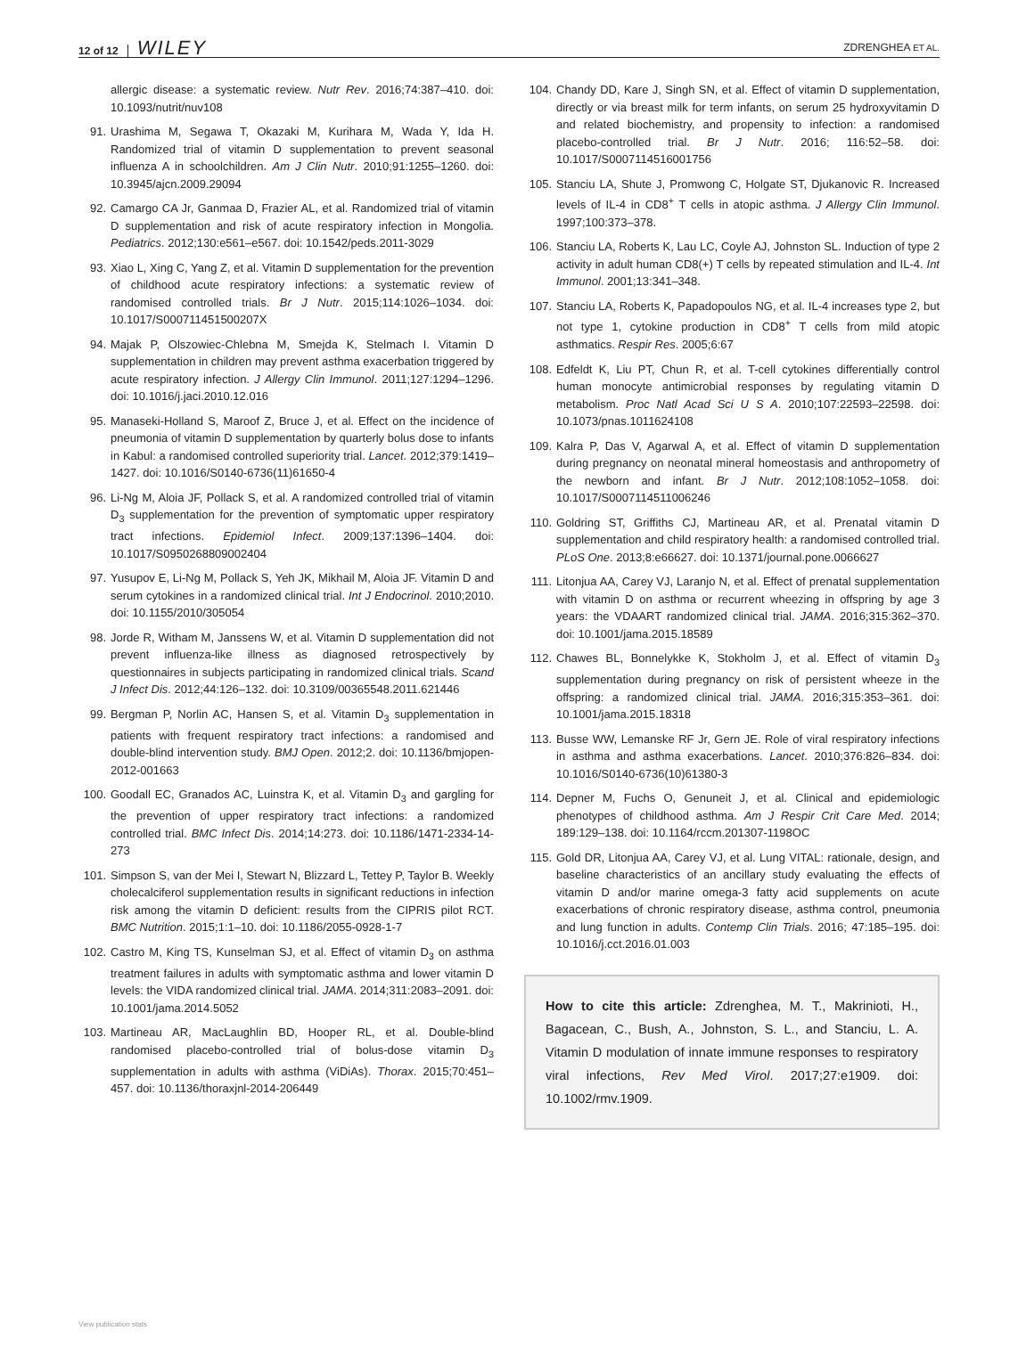12 of 12 WILEY ZDRENGHEA ET AL.
allergic disease: a systematic review. Nutr Rev. 2016;74:387–410. doi: 10.1093/nutrit/nuv108
91. Urashima M, Segawa T, Okazaki M, Kurihara M, Wada Y, Ida H. Randomized trial of vitamin D supplementation to prevent seasonal influenza A in schoolchildren. Am J Clin Nutr. 2010;91:1255–1260. doi: 10.3945/ajcn.2009.29094
92. Camargo CA Jr, Ganmaa D, Frazier AL, et al. Randomized trial of vitamin D supplementation and risk of acute respiratory infection in Mongolia. Pediatrics. 2012;130:e561–e567. doi: 10.1542/peds.2011-3029
93. Xiao L, Xing C, Yang Z, et al. Vitamin D supplementation for the prevention of childhood acute respiratory infections: a systematic review of randomised controlled trials. Br J Nutr. 2015;114:1026–1034. doi: 10.1017/S000711451500207X
94. Majak P, Olszowiec-Chlebna M, Smejda K, Stelmach I. Vitamin D supplementation in children may prevent asthma exacerbation triggered by acute respiratory infection. J Allergy Clin Immunol. 2011;127:1294–1296. doi: 10.1016/j.jaci.2010.12.016
95. Manaseki-Holland S, Maroof Z, Bruce J, et al. Effect on the incidence of pneumonia of vitamin D supplementation by quarterly bolus dose to infants in Kabul: a randomised controlled superiority trial. Lancet. 2012;379:1419–1427. doi: 10.1016/S0140-6736(11)61650-4
96. Li-Ng M, Aloia JF, Pollack S, et al. A randomized controlled trial of vitamin D<sub>3</sub> supplementation for the prevention of symptomatic upper respiratory tract infections. Epidemiol Infect. 2009;137:1396–1404. doi: 10.1017/S0950268809002404
97. Yusupov E, Li-Ng M, Pollack S, Yeh JK, Mikhail M, Aloia JF. Vitamin D and serum cytokines in a randomized clinical trial. Int J Endocrinol. 2010;2010. doi: 10.1155/2010/305054
98. Jorde R, Witham M, Janssens W, et al. Vitamin D supplementation did not prevent influenza-like illness as diagnosed retrospectively by questionnaires in subjects participating in randomized clinical trials. Scand J Infect Dis. 2012;44:126–132. doi: 10.3109/00365548.2011.621446
99. Bergman P, Norlin AC, Hansen S, et al. Vitamin D<sub>3</sub> supplementation in patients with frequent respiratory tract infections: a randomised and double-blind intervention study. BMJ Open. 2012;2. doi: 10.1136/bmjopen-2012-001663
100. Goodall EC, Granados AC, Luinstra K, et al. Vitamin D<sub>3</sub> and gargling for the prevention of upper respiratory tract infections: a randomized controlled trial. BMC Infect Dis. 2014;14:273. doi: 10.1186/1471-2334-14-273
101. Simpson S, van der Mei I, Stewart N, Blizzard L, Tettey P, Taylor B. Weekly cholecalciferol supplementation results in significant reductions in infection risk among the vitamin D deficient: results from the CIPRIS pilot RCT. BMC Nutrition. 2015;1:1–10. doi: 10.1186/2055-0928-1-7
102. Castro M, King TS, Kunselman SJ, et al. Effect of vitamin D<sub>3</sub> on asthma treatment failures in adults with symptomatic asthma and lower vitamin D levels: the VIDA randomized clinical trial. JAMA. 2014;311:2083–2091. doi: 10.1001/jama.2014.5052
103. Martineau AR, MacLaughlin BD, Hooper RL, et al. Double-blind randomised placebo-controlled trial of bolus-dose vitamin D<sub>3</sub> supplementation in adults with asthma (ViDiAs). Thorax. 2015;70:451–457. doi: 10.1136/thoraxjnl-2014-206449
104. Chandy DD, Kare J, Singh SN, et al. Effect of vitamin D supplementation, directly or via breast milk for term infants, on serum 25 hydroxyvitamin D and related biochemistry, and propensity to infection: a randomised placebo-controlled trial. Br J Nutr. 2016; 116:52–58. doi: 10.1017/S0007114516001756
105. Stanciu LA, Shute J, Promwong C, Holgate ST, Djukanovic R. Increased levels of IL-4 in CD8<sup>+</sup> T cells in atopic asthma. J Allergy Clin Immunol. 1997;100:373–378.
106. Stanciu LA, Roberts K, Lau LC, Coyle AJ, Johnston SL. Induction of type 2 activity in adult human CD8(+) T cells by repeated stimulation and IL-4. Int Immunol. 2001;13:341–348.
107. Stanciu LA, Roberts K, Papadopoulos NG, et al. IL-4 increases type 2, but not type 1, cytokine production in CD8<sup>+</sup> T cells from mild atopic asthmatics. Respir Res. 2005;6:67
108. Edfeldt K, Liu PT, Chun R, et al. T-cell cytokines differentially control human monocyte antimicrobial responses by regulating vitamin D metabolism. Proc Natl Acad Sci U S A. 2010;107:22593–22598. doi: 10.1073/pnas.1011624108
109. Kalra P, Das V, Agarwal A, et al. Effect of vitamin D supplementation during pregnancy on neonatal mineral homeostasis and anthropometry of the newborn and infant. Br J Nutr. 2012;108:1052–1058. doi: 10.1017/S0007114511006246
110. Goldring ST, Griffiths CJ, Martineau AR, et al. Prenatal vitamin D supplementation and child respiratory health: a randomised controlled trial. PLoS One. 2013;8:e66627. doi: 10.1371/journal.pone.0066627
111. Litonjua AA, Carey VJ, Laranjo N, et al. Effect of prenatal supplementation with vitamin D on asthma or recurrent wheezing in offspring by age 3 years: the VDAART randomized clinical trial. JAMA. 2016;315:362–370. doi: 10.1001/jama.2015.18589
112. Chawes BL, Bonnelykke K, Stokholm J, et al. Effect of vitamin D<sub>3</sub> supplementation during pregnancy on risk of persistent wheeze in the offspring: a randomized clinical trial. JAMA. 2016;315:353–361. doi: 10.1001/jama.2015.18318
113. Busse WW, Lemanske RF Jr, Gern JE. Role of viral respiratory infections in asthma and asthma exacerbations. Lancet. 2010;376:826–834. doi: 10.1016/S0140-6736(10)61380-3
114. Depner M, Fuchs O, Genuneit J, et al. Clinical and epidemiologic phenotypes of childhood asthma. Am J Respir Crit Care Med. 2014; 189:129–138. doi: 10.1164/rccm.201307-1198OC
115. Gold DR, Litonjua AA, Carey VJ, et al. Lung VITAL: rationale, design, and baseline characteristics of an ancillary study evaluating the effects of vitamin D and/or marine omega-3 fatty acid supplements on acute exacerbations of chronic respiratory disease, asthma control, pneumonia and lung function in adults. Contemp Clin Trials. 2016; 47:185–195. doi: 10.1016/j.cct.2016.01.003
How to cite this article: Zdrenghea, M. T., Makrinioti, H., Bagacean, C., Bush, A., Johnston, S. L., and Stanciu, L. A. Vitamin D modulation of innate immune responses to respiratory viral infections, Rev Med Virol. 2017;27:e1909. doi: 10.1002/rmv.1909.
View publication stats